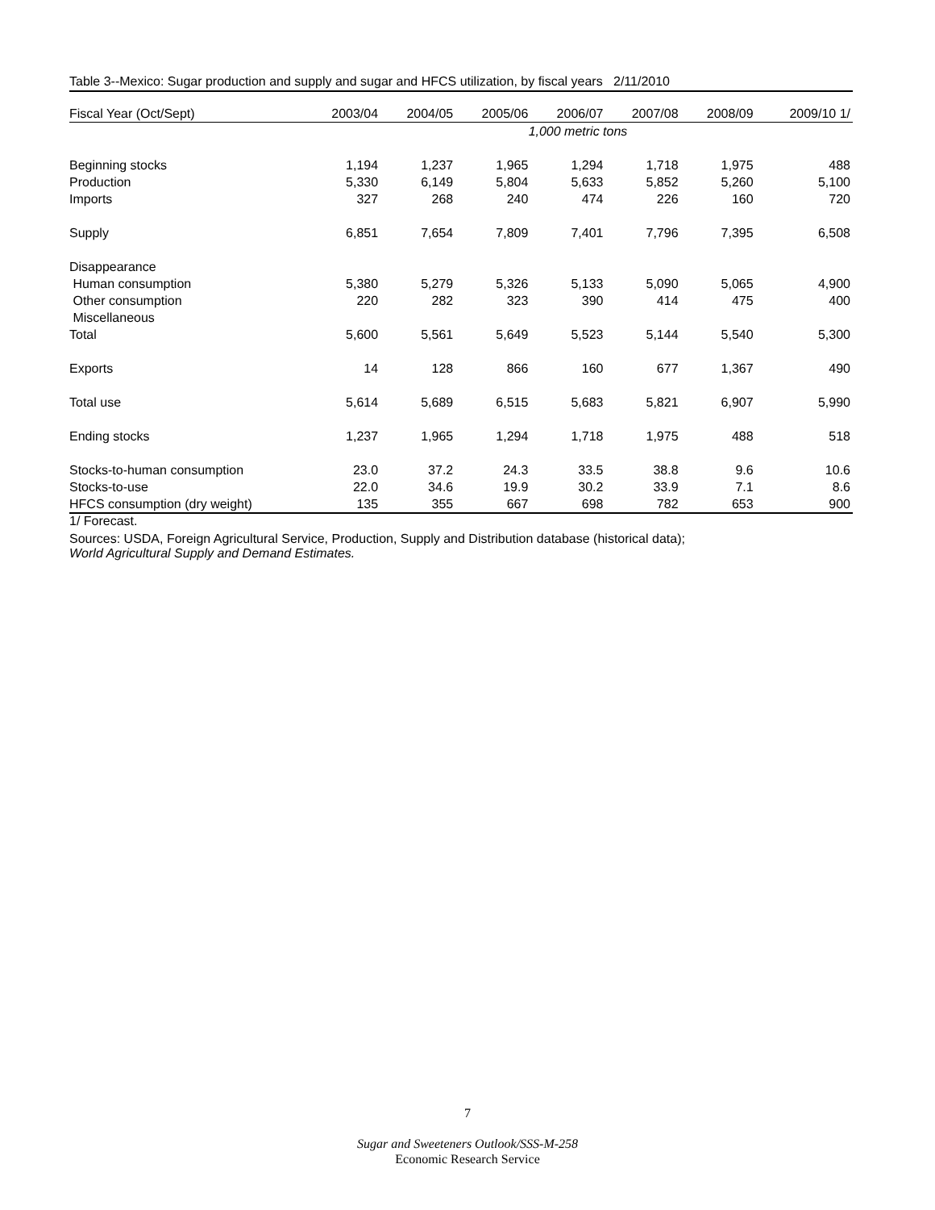Table 3--Mexico: Sugar production and supply and sugar and HFCS utilization, by fiscal years 2/11/2010
| Fiscal Year (Oct/Sept) | 2003/04 | 2004/05 | 2005/06 | 2006/07 | 2007/08 | 2008/09 | 2009/10 1/ |
| --- | --- | --- | --- | --- | --- | --- | --- |
| | 1,000 metric tons | | | | | | |
| Beginning stocks | 1,194 | 1,237 | 1,965 | 1,294 | 1,718 | 1,975 | 488 |
| Production | 5,330 | 6,149 | 5,804 | 5,633 | 5,852 | 5,260 | 5,100 |
| Imports | 327 | 268 | 240 | 474 | 226 | 160 | 720 |
| Supply | 6,851 | 7,654 | 7,809 | 7,401 | 7,796 | 7,395 | 6,508 |
| Disappearance | | | | | | | |
| Human consumption | 5,380 | 5,279 | 5,326 | 5,133 | 5,090 | 5,065 | 4,900 |
| Other consumption | 220 | 282 | 323 | 390 | 414 | 475 | 400 |
| Miscellaneous | | | | | | | |
| Total | 5,600 | 5,561 | 5,649 | 5,523 | 5,144 | 5,540 | 5,300 |
| Exports | 14 | 128 | 866 | 160 | 677 | 1,367 | 490 |
| Total use | 5,614 | 5,689 | 6,515 | 5,683 | 5,821 | 6,907 | 5,990 |
| Ending stocks | 1,237 | 1,965 | 1,294 | 1,718 | 1,975 | 488 | 518 |
| Stocks-to-human consumption | 23.0 | 37.2 | 24.3 | 33.5 | 38.8 | 9.6 | 10.6 |
| Stocks-to-use | 22.0 | 34.6 | 19.9 | 30.2 | 33.9 | 7.1 | 8.6 |
| HFCS consumption (dry weight) | 135 | 355 | 667 | 698 | 782 | 653 | 900 |
1/ Forecast.
Sources: USDA, Foreign Agricultural Service, Production, Supply and Distribution database (historical data);
World Agricultural Supply and Demand Estimates.
7
Sugar and Sweeteners Outlook/SSS-M-258
Economic Research Service